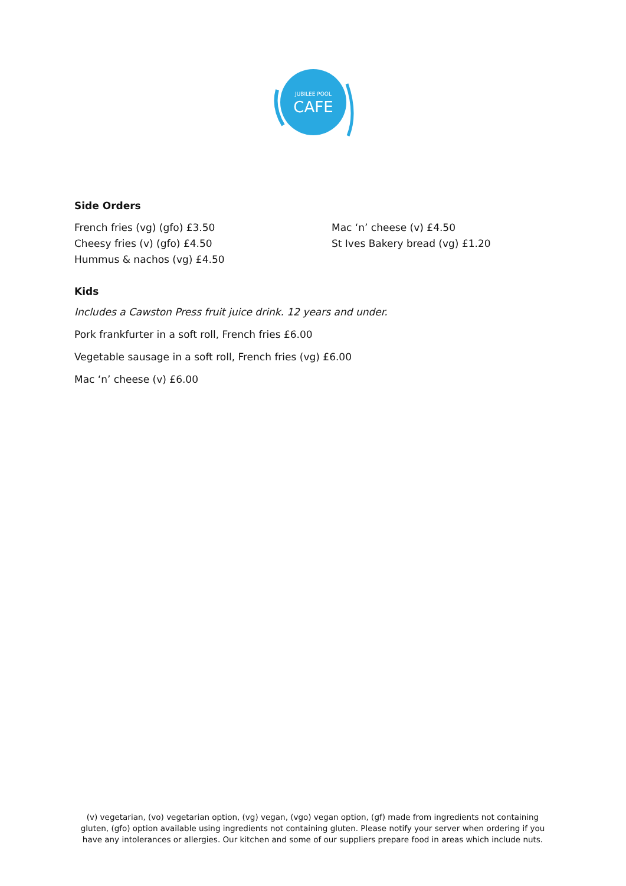JUBILEE POOL
CAFE
Side Orders
French fries (vg) (gfo) £3.50
Cheesy fries (v) (gfo) £4.50
Hummus & nachos (vg) £4.50
Mac ‘n’ cheese (v) £4.50
St Ives Bakery bread (vg) £1.20
Kids
Includes a Cawston Press fruit juice drink. 12 years and under.
Pork frankfurter in a soft roll, French fries £6.00
Vegetable sausage in a soft roll, French fries (vg) £6.00
Mac ‘n’ cheese (v) £6.00
(v) vegetarian, (vo) vegetarian option, (vg) vegan, (vgo) vegan option, (gf) made from ingredients not containing gluten, (gfo) option available using ingredients not containing gluten. Please notify your server when ordering if you have any intolerances or allergies. Our kitchen and some of our suppliers prepare food in areas which include nuts.